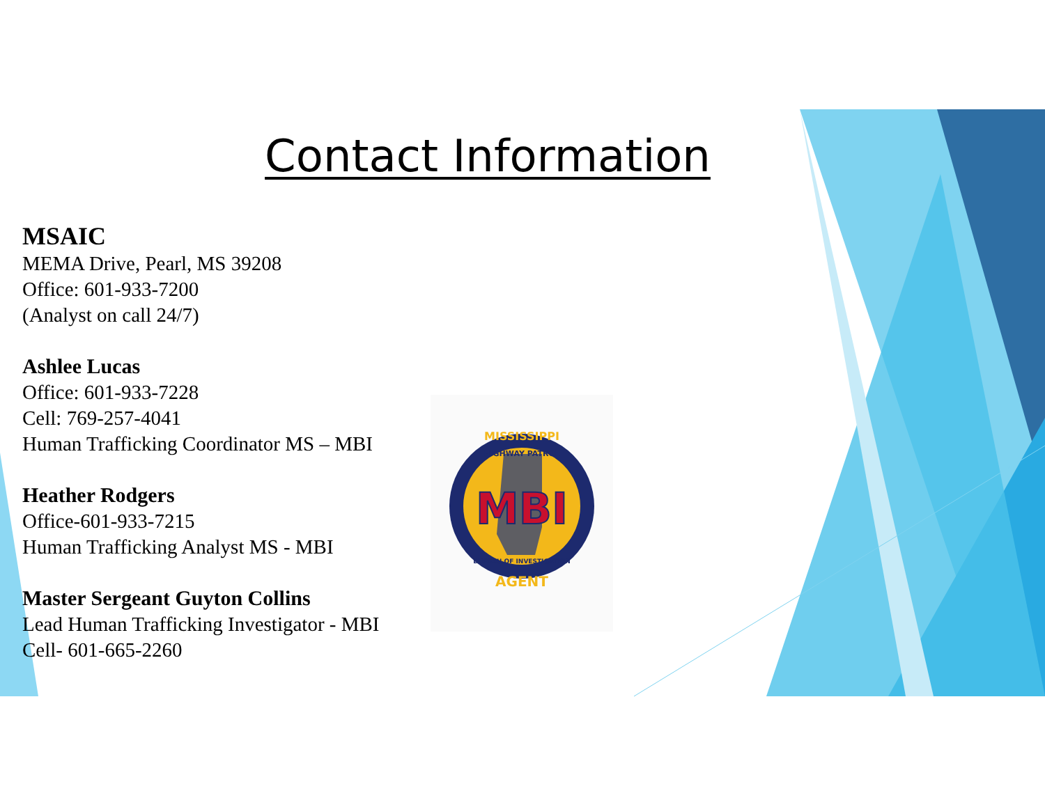Contact Information
MSAIC
MEMA Drive, Pearl, MS 39208
Office: 601-933-7200
(Analyst on call 24/7)
Ashlee Lucas
Office: 601-933-7228
Cell: 769-257-4041
Human Trafficking Coordinator MS – MBI
Heather Rodgers
Office-601-933-7215
Human Trafficking Analyst MS - MBI
Master Sergeant Guyton Collins
Lead Human Trafficking Investigator - MBI
Cell- 601-665-2260
MBI
MISSISSIPPI
HIGHWAY PATROL
BUREAU OF INVESTIGATION
AGENT